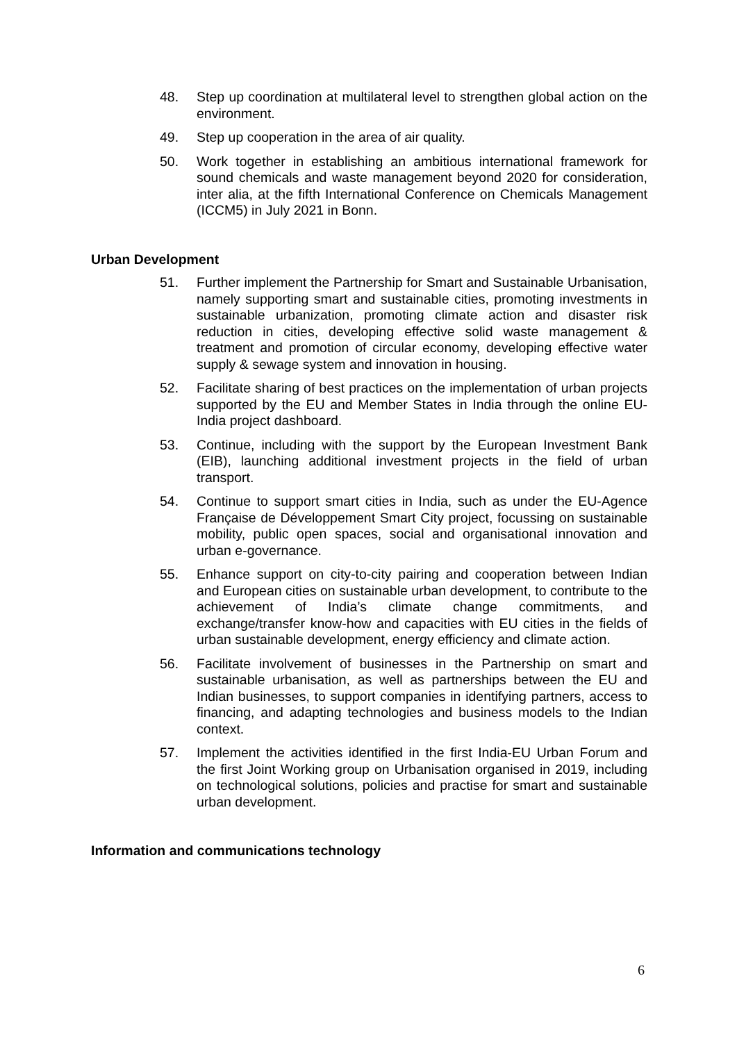48. Step up coordination at multilateral level to strengthen global action on the environment.
49. Step up cooperation in the area of air quality.
50. Work together in establishing an ambitious international framework for sound chemicals and waste management beyond 2020 for consideration, inter alia, at the fifth International Conference on Chemicals Management (ICCM5) in July 2021 in Bonn.
Urban Development
51. Further implement the Partnership for Smart and Sustainable Urbanisation, namely supporting smart and sustainable cities, promoting investments in sustainable urbanization, promoting climate action and disaster risk reduction in cities, developing effective solid waste management & treatment and promotion of circular economy, developing effective water supply & sewage system and innovation in housing.
52. Facilitate sharing of best practices on the implementation of urban projects supported by the EU and Member States in India through the online EU-India project dashboard.
53. Continue, including with the support by the European Investment Bank (EIB), launching additional investment projects in the field of urban transport.
54. Continue to support smart cities in India, such as under the EU-Agence Française de Développement Smart City project, focussing on sustainable mobility, public open spaces, social and organisational innovation and urban e-governance.
55. Enhance support on city-to-city pairing and cooperation between Indian and European cities on sustainable urban development, to contribute to the achievement of India’s climate change commitments, and exchange/transfer know-how and capacities with EU cities in the fields of urban sustainable development, energy efficiency and climate action.
56. Facilitate involvement of businesses in the Partnership on smart and sustainable urbanisation, as well as partnerships between the EU and Indian businesses, to support companies in identifying partners, access to financing, and adapting technologies and business models to the Indian context.
57. Implement the activities identified in the first India-EU Urban Forum and the first Joint Working group on Urbanisation organised in 2019, including on technological solutions, policies and practise for smart and sustainable urban development.
Information and communications technology
6